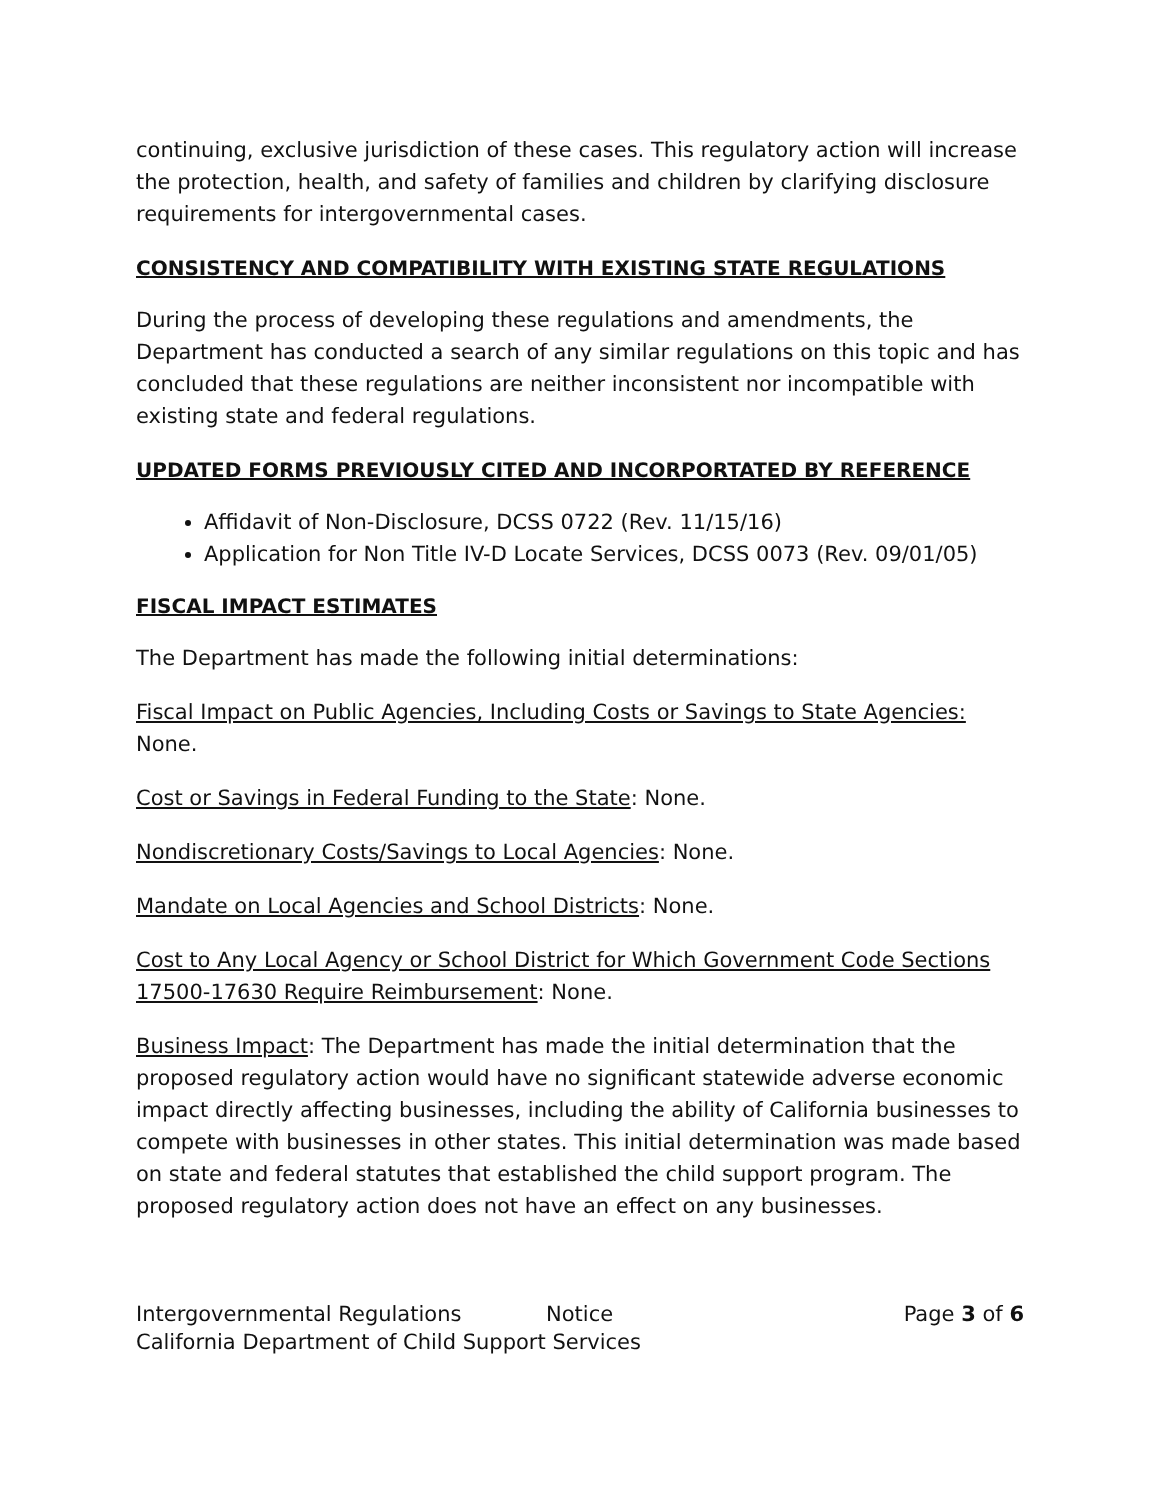continuing, exclusive jurisdiction of these cases. This regulatory action will increase the protection, health, and safety of families and children by clarifying disclosure requirements for intergovernmental cases.
CONSISTENCY AND COMPATIBILITY WITH EXISTING STATE REGULATIONS
During the process of developing these regulations and amendments, the Department has conducted a search of any similar regulations on this topic and has concluded that these regulations are neither inconsistent nor incompatible with existing state and federal regulations.
UPDATED FORMS PREVIOUSLY CITED AND INCORPORTATED BY REFERENCE
Affidavit of Non-Disclosure, DCSS 0722 (Rev. 11/15/16)
Application for Non Title IV-D Locate Services, DCSS 0073 (Rev. 09/01/05)
FISCAL IMPACT ESTIMATES
The Department has made the following initial determinations:
Fiscal Impact on Public Agencies, Including Costs or Savings to State Agencies: None.
Cost or Savings in Federal Funding to the State: None.
Nondiscretionary Costs/Savings to Local Agencies: None.
Mandate on Local Agencies and School Districts: None.
Cost to Any Local Agency or School District for Which Government Code Sections 17500-17630 Require Reimbursement: None.
Business Impact: The Department has made the initial determination that the proposed regulatory action would have no significant statewide adverse economic impact directly affecting businesses, including the ability of California businesses to compete with businesses in other states. This initial determination was made based on state and federal statutes that established the child support program. The proposed regulatory action does not have an effect on any businesses.
Intergovernmental Regulations Notice Page 3 of 6
California Department of Child Support Services